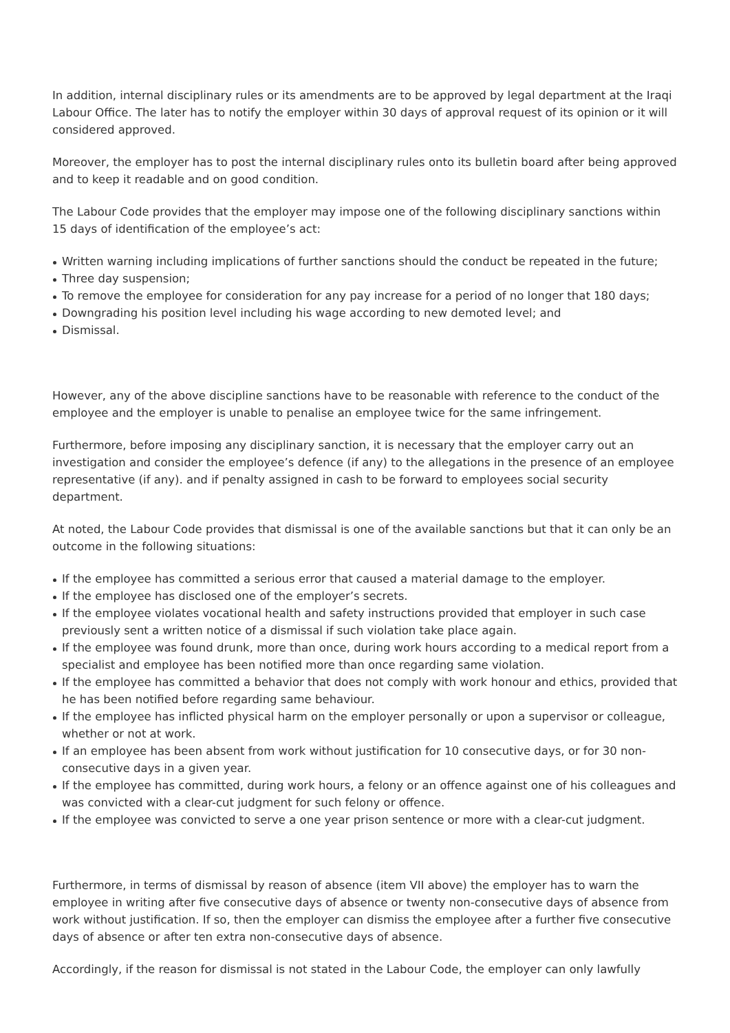In addition, internal disciplinary rules or its amendments are to be approved by legal department at the Iraqi Labour Office. The later has to notify the employer within 30 days of approval request of its opinion or it will considered approved.
Moreover, the employer has to post the internal disciplinary rules onto its bulletin board after being approved and to keep it readable and on good condition.
The Labour Code provides that the employer may impose one of the following disciplinary sanctions within 15 days of identification of the employee’s act:
Written warning including implications of further sanctions should the conduct be repeated in the future;
Three day suspension;
To remove the employee for consideration for any pay increase for a period of no longer that 180 days;
Downgrading his position level including his wage according to new demoted level; and
Dismissal.
However, any of the above discipline sanctions have to be reasonable with reference to the conduct of the employee and the employer is unable to penalise an employee twice for the same infringement.
Furthermore, before imposing any disciplinary sanction, it is necessary that the employer carry out an investigation and consider the employee’s defence (if any) to the allegations in the presence of an employee representative (if any). and if penalty assigned in cash to be forward to employees social security department.
At noted, the Labour Code provides that dismissal is one of the available sanctions but that it can only be an outcome in the following situations:
If the employee has committed a serious error that caused a material damage to the employer.
If the employee has disclosed one of the employer’s secrets.
If the employee violates vocational health and safety instructions provided that employer in such case previously sent a written notice of a dismissal if such violation take place again.
If the employee was found drunk, more than once, during work hours according to a medical report from a specialist and employee has been notified more than once regarding same violation.
If the employee has committed a behavior that does not comply with work honour and ethics, provided that he has been notified before regarding same behaviour.
If the employee has inflicted physical harm on the employer personally or upon a supervisor or colleague, whether or not at work.
If an employee has been absent from work without justification for 10 consecutive days, or for 30 non-consecutive days in a given year.
If the employee has committed, during work hours, a felony or an offence against one of his colleagues and was convicted with a clear-cut judgment for such felony or offence.
If the employee was convicted to serve a one year prison sentence or more with a clear-cut judgment.
Furthermore, in terms of dismissal by reason of absence (item VII above) the employer has to warn the employee in writing after five consecutive days of absence or twenty non-consecutive days of absence from work without justification. If so, then the employer can dismiss the employee after a further five consecutive days of absence or after ten extra non-consecutive days of absence.
Accordingly, if the reason for dismissal is not stated in the Labour Code, the employer can only lawfully